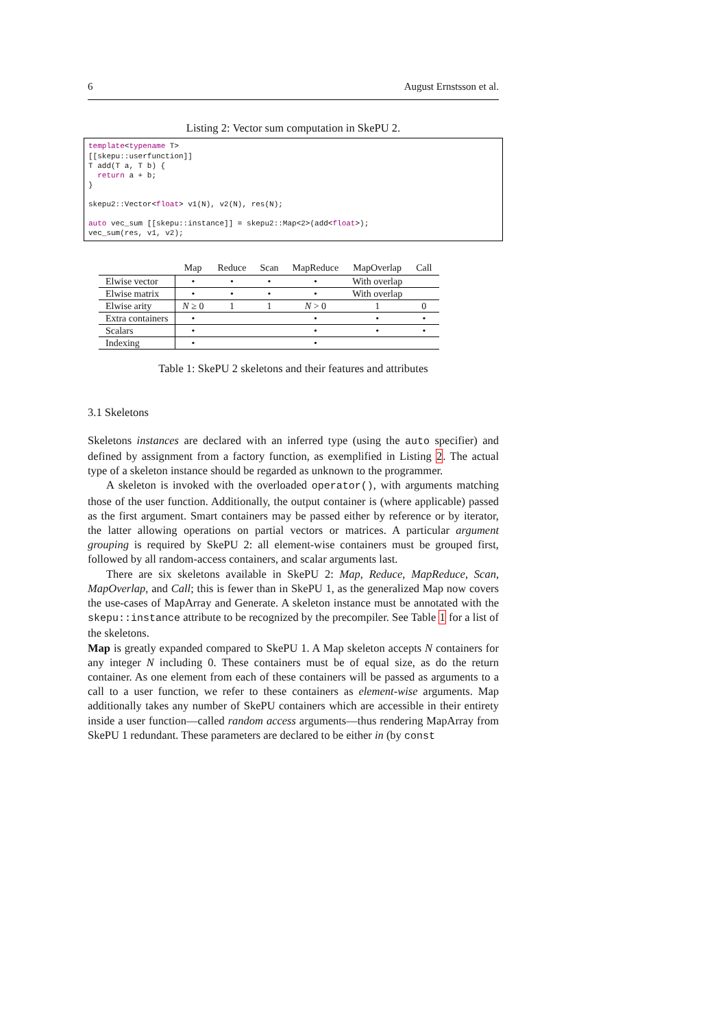6 August Ernstsson et al.
Listing 2: Vector sum computation in SkePU 2.
template<typename T>
[[skepu::userfunction]]
T add(T a, T b) {
  return a + b;
}

skepu2::Vector<float> v1(N), v2(N), res(N);

auto vec_sum [[skepu::instance]] = skepu2::Map<2>(add<float>);
vec_sum(res, v1, v2);
| | Map | Reduce | Scan | MapReduce | MapOverlap | Call |
| --- | --- | --- | --- | --- | --- | --- |
| Elwise vector | • | • | • | • | With overlap | |
| Elwise matrix | • | • | • | • | With overlap | |
| Elwise arity | N ≥ 0 | 1 | 1 | N > 0 | 1 | 0 |
| Extra containers | • | | | • | • | • |
| Scalars | • | | | • | • | • |
| Indexing | • | | | • | | |
Table 1: SkePU 2 skeletons and their features and attributes
3.1 Skeletons
Skeletons instances are declared with an inferred type (using the auto specifier) and defined by assignment from a factory function, as exemplified in Listing 2. The actual type of a skeleton instance should be regarded as unknown to the programmer.
A skeleton is invoked with the overloaded operator(), with arguments matching those of the user function. Additionally, the output container is (where applicable) passed as the first argument. Smart containers may be passed either by reference or by iterator, the latter allowing operations on partial vectors or matrices. A particular argument grouping is required by SkePU 2: all element-wise containers must be grouped first, followed by all random-access containers, and scalar arguments last.
There are six skeletons available in SkePU 2: Map, Reduce, MapReduce, Scan, MapOverlap, and Call; this is fewer than in SkePU 1, as the generalized Map now covers the use-cases of MapArray and Generate. A skeleton instance must be annotated with the skepu::instance attribute to be recognized by the precompiler. See Table 1 for a list of the skeletons.
Map is greatly expanded compared to SkePU 1. A Map skeleton accepts N containers for any integer N including 0. These containers must be of equal size, as do the return container. As one element from each of these containers will be passed as arguments to a call to a user function, we refer to these containers as element-wise arguments. Map additionally takes any number of SkePU containers which are accessible in their entirety inside a user function—called random access arguments—thus rendering MapArray from SkePU 1 redundant. These parameters are declared to be either in (by const